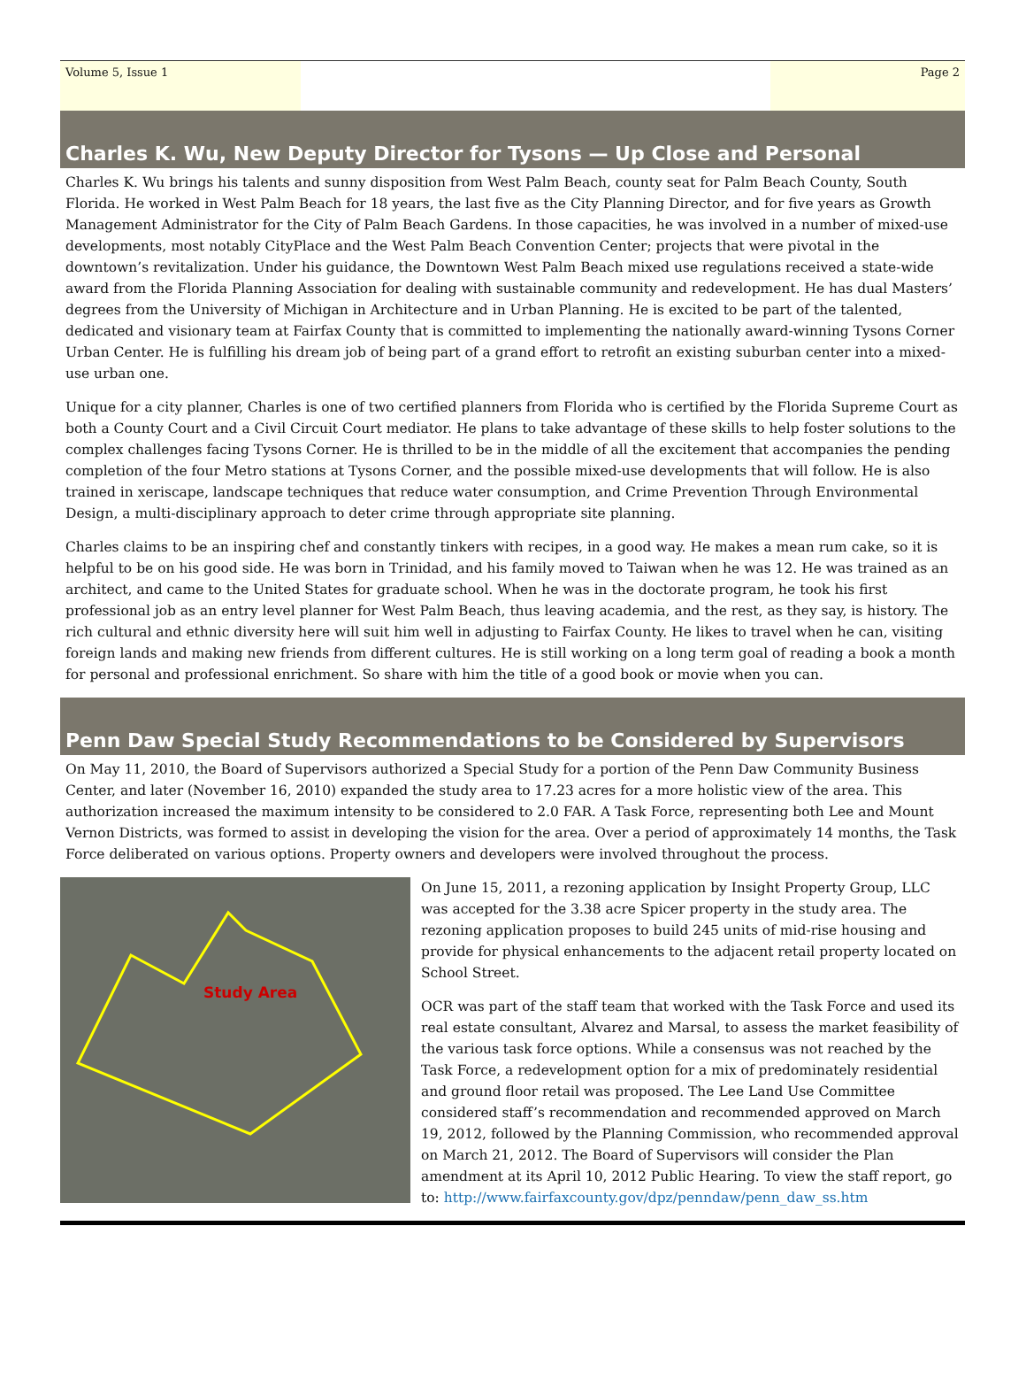Volume 5, Issue 1 Page 2
Charles K. Wu, New Deputy Director for Tysons — Up Close and Personal
Charles K. Wu brings his talents and sunny disposition from West Palm Beach, county seat for Palm Beach County, South Florida. He worked in West Palm Beach for 18 years, the last five as the City Planning Director, and for five years as Growth Management Administrator for the City of Palm Beach Gardens. In those capacities, he was involved in a number of mixed-use developments, most notably CityPlace and the West Palm Beach Convention Center; projects that were pivotal in the downtown’s revitalization. Under his guidance, the Downtown West Palm Beach mixed use regulations received a state-wide award from the Florida Planning Association for dealing with sustainable community and redevelopment. He has dual Masters’ degrees from the University of Michigan in Architecture and in Urban Planning. He is excited to be part of the talented, dedicated and visionary team at Fairfax County that is committed to implementing the nationally award-winning Tysons Corner Urban Center. He is fulfilling his dream job of being part of a grand effort to retrofit an existing suburban center into a mixed-use urban one.
Unique for a city planner, Charles is one of two certified planners from Florida who is certified by the Florida Supreme Court as both a County Court and a Civil Circuit Court mediator. He plans to take advantage of these skills to help foster solutions to the complex challenges facing Tysons Corner. He is thrilled to be in the middle of all the excitement that accompanies the pending completion of the four Metro stations at Tysons Corner, and the possible mixed-use developments that will follow. He is also trained in xeriscape, landscape techniques that reduce water consumption, and Crime Prevention Through Environmental Design, a multi-disciplinary approach to deter crime through appropriate site planning.
Charles claims to be an inspiring chef and constantly tinkers with recipes, in a good way. He makes a mean rum cake, so it is helpful to be on his good side. He was born in Trinidad, and his family moved to Taiwan when he was 12. He was trained as an architect, and came to the United States for graduate school. When he was in the doctorate program, he took his first professional job as an entry level planner for West Palm Beach, thus leaving academia, and the rest, as they say, is history. The rich cultural and ethnic diversity here will suit him well in adjusting to Fairfax County. He likes to travel when he can, visiting foreign lands and making new friends from different cultures. He is still working on a long term goal of reading a book a month for personal and professional enrichment. So share with him the title of a good book or movie when you can.
Penn Daw Special Study Recommendations to be Considered by Supervisors
On May 11, 2010, the Board of Supervisors authorized a Special Study for a portion of the Penn Daw Community Business Center, and later (November 16, 2010) expanded the study area to 17.23 acres for a more holistic view of the area. This authorization increased the maximum intensity to be considered to 2.0 FAR. A Task Force, representing both Lee and Mount Vernon Districts, was formed to assist in developing the vision for the area. Over a period of approximately 14 months, the Task Force deliberated on various options. Property owners and developers were involved throughout the process.
Study Area
On June 15, 2011, a rezoning application by Insight Property Group, LLC was accepted for the 3.38 acre Spicer property in the study area. The rezoning application proposes to build 245 units of mid-rise housing and provide for physical enhancements to the adjacent retail property located on School Street.
OCR was part of the staff team that worked with the Task Force and used its real estate consultant, Alvarez and Marsal, to assess the market feasibility of the various task force options. While a consensus was not reached by the Task Force, a redevelopment option for a mix of predominately residential and ground floor retail was proposed. The Lee Land Use Committee considered staff’s recommendation and recommended approved on March 19, 2012, followed by the Planning Commission, who recommended approval on March 21, 2012. The Board of Supervisors will consider the Plan amendment at its April 10, 2012 Public Hearing. To view the staff report, go to: http://www.fairfaxcounty.gov/dpz/penndaw/penn_daw_ss.htm